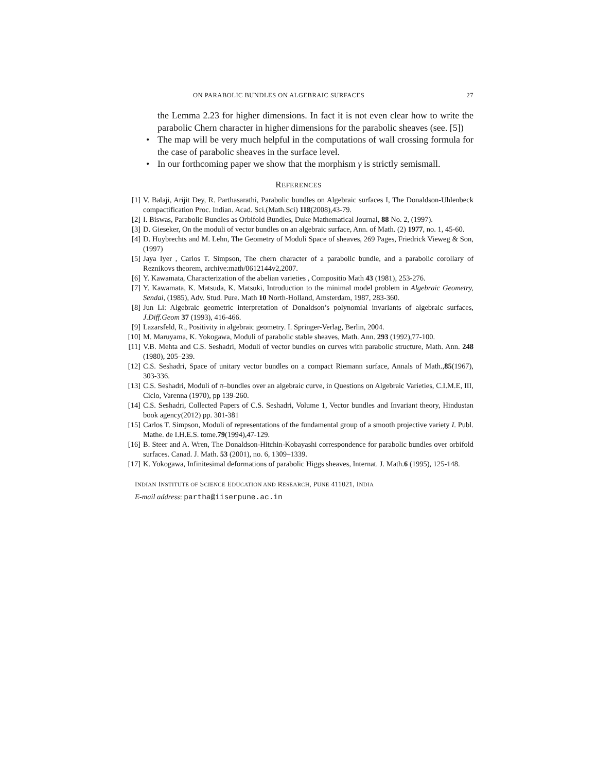ON PARABOLIC BUNDLES ON ALGEBRAIC SURFACES 27
the Lemma 2.23 for higher dimensions. In fact it is not even clear how to write the parabolic Chern character in higher dimensions for the parabolic sheaves (see. [5])
• The map will be very much helpful in the computations of wall crossing formula for the case of parabolic sheaves in the surface level.
• In our forthcoming paper we show that the morphism γ is strictly semismall.
REFERENCES
[1] V. Balaji, Arijit Dey, R. Parthasarathi, Parabolic bundles on Algebraic surfaces I, The Donaldson-Uhlenbeck compactification Proc. Indian. Acad. Sci.(Math.Sci) 118(2008),43-79.
[2] I. Biswas, Parabolic Bundles as Orbifold Bundles, Duke Mathematical Journal, 88 No. 2, (1997).
[3] D. Gieseker, On the moduli of vector bundles on an algebraic surface, Ann. of Math. (2) 1977, no. 1, 45-60.
[4] D. Huybrechts and M. Lehn, The Geometry of Moduli Space of sheaves, 269 Pages, Friedrick Vieweg & Son, (1997)
[5] Jaya Iyer , Carlos T. Simpson, The chern character of a parabolic bundle, and a parabolic corollary of Reznikovs theorem, archive:math/0612144v2,2007.
[6] Y. Kawamata, Characterization of the abelian varieties , Compositio Math 43 (1981), 253-276.
[7] Y. Kawamata, K. Matsuda, K. Matsuki, Introduction to the minimal model problem in Algebraic Geometry, Sendai, (1985), Adv. Stud. Pure. Math 10 North-Holland, Amsterdam, 1987, 283-360.
[8] Jun Li: Algebraic geometric interpretation of Donaldson’s polynomial invariants of algebraic surfaces, J.Diff.Geom 37 (1993), 416-466.
[9] Lazarsfeld, R., Positivity in algebraic geometry. I. Springer-Verlag, Berlin, 2004.
[10] M. Maruyama, K. Yokogawa, Moduli of parabolic stable sheaves, Math. Ann. 293 (1992),77-100.
[11] V.B. Mehta and C.S. Seshadri, Moduli of vector bundles on curves with parabolic structure, Math. Ann. 248 (1980), 205–239.
[12] C.S. Seshadri, Space of unitary vector bundles on a compact Riemann surface, Annals of Math.,85(1967), 303-336.
[13] C.S. Seshadri, Moduli of π–bundles over an algebraic curve, in Questions on Algebraic Varieties, C.I.M.E, III, Ciclo, Varenna (1970), pp 139-260.
[14] C.S. Seshadri, Collected Papers of C.S. Seshadri, Volume 1, Vector bundles and Invariant theory, Hindustan book agency(2012) pp. 301-381
[15] Carlos T. Simpson, Moduli of representations of the fundamental group of a smooth projective variety I. Publ. Mathe. de I.H.E.S. tome.79(1994),47-129.
[16] B. Steer and A. Wren, The Donaldson-Hitchin-Kobayashi correspondence for parabolic bundles over orbifold surfaces. Canad. J. Math. 53 (2001), no. 6, 1309–1339.
[17] K. Yokogawa, Infinitesimal deformations of parabolic Higgs sheaves, Internat. J. Math.6 (1995), 125-148.
INDIAN INSTITUTE OF SCIENCE EDUCATION AND RESEARCH, PUNE 411021, INDIA
E-mail address: partha@iiserpune.ac.in